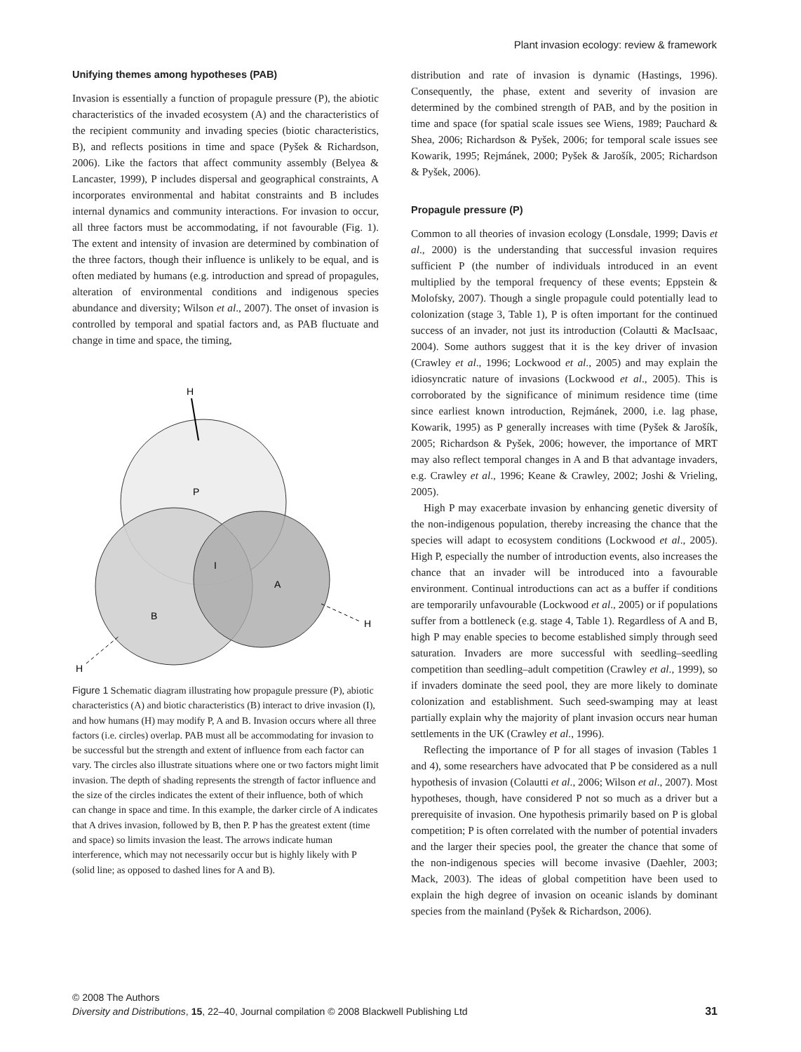Plant invasion ecology: review & framework
Unifying themes among hypotheses (PAB)
Invasion is essentially a function of propagule pressure (P), the abiotic characteristics of the invaded ecosystem (A) and the characteristics of the recipient community and invading species (biotic characteristics, B), and reflects positions in time and space (Pyšek & Richardson, 2006). Like the factors that affect community assembly (Belyea & Lancaster, 1999), P includes dispersal and geographical constraints, A incorporates environmental and habitat constraints and B includes internal dynamics and community interactions. For invasion to occur, all three factors must be accommodating, if not favourable (Fig. 1). The extent and intensity of invasion are determined by combination of the three factors, though their influence is unlikely to be equal, and is often mediated by humans (e.g. introduction and spread of propagules, alteration of environmental conditions and indigenous species abundance and diversity; Wilson et al., 2007). The onset of invasion is controlled by temporal and spatial factors and, as PAB fluctuate and change in time and space, the timing,
H
P
I
A
B
H
H
Figure 1 Schematic diagram illustrating how propagule pressure (P), abiotic characteristics (A) and biotic characteristics (B) interact to drive invasion (I), and how humans (H) may modify P, A and B. Invasion occurs where all three factors (i.e. circles) overlap. PAB must all be accommodating for invasion to be successful but the strength and extent of influence from each factor can vary. The circles also illustrate situations where one or two factors might limit invasion. The depth of shading represents the strength of factor influence and the size of the circles indicates the extent of their influence, both of which can change in space and time. In this example, the darker circle of A indicates that A drives invasion, followed by B, then P. P has the greatest extent (time and space) so limits invasion the least. The arrows indicate human interference, which may not necessarily occur but is highly likely with P (solid line; as opposed to dashed lines for A and B).
distribution and rate of invasion is dynamic (Hastings, 1996). Consequently, the phase, extent and severity of invasion are determined by the combined strength of PAB, and by the position in time and space (for spatial scale issues see Wiens, 1989; Pauchard & Shea, 2006; Richardson & Pyšek, 2006; for temporal scale issues see Kowarik, 1995; Rejmánek, 2000; Pyšek & Jarošík, 2005; Richardson & Pyšek, 2006).
Propagule pressure (P)
Common to all theories of invasion ecology (Lonsdale, 1999; Davis et al., 2000) is the understanding that successful invasion requires sufficient P (the number of individuals introduced in an event multiplied by the temporal frequency of these events; Eppstein & Molofsky, 2007). Though a single propagule could potentially lead to colonization (stage 3, Table 1), P is often important for the continued success of an invader, not just its introduction (Colautti & MacIsaac, 2004). Some authors suggest that it is the key driver of invasion (Crawley et al., 1996; Lockwood et al., 2005) and may explain the idiosyncratic nature of invasions (Lockwood et al., 2005). This is corroborated by the significance of minimum residence time (time since earliest known introduction, Rejmánek, 2000, i.e. lag phase, Kowarik, 1995) as P generally increases with time (Pyšek & Jarošík, 2005; Richardson & Pyšek, 2006; however, the importance of MRT may also reflect temporal changes in A and B that advantage invaders, e.g. Crawley et al., 1996; Keane & Crawley, 2002; Joshi & Vrieling, 2005).
High P may exacerbate invasion by enhancing genetic diversity of the non-indigenous population, thereby increasing the chance that the species will adapt to ecosystem conditions (Lockwood et al., 2005). High P, especially the number of introduction events, also increases the chance that an invader will be introduced into a favourable environment. Continual introductions can act as a buffer if conditions are temporarily unfavourable (Lockwood et al., 2005) or if populations suffer from a bottleneck (e.g. stage 4, Table 1). Regardless of A and B, high P may enable species to become established simply through seed saturation. Invaders are more successful with seedling–seedling competition than seedling–adult competition (Crawley et al., 1999), so if invaders dominate the seed pool, they are more likely to dominate colonization and establishment. Such seed-swamping may at least partially explain why the majority of plant invasion occurs near human settlements in the UK (Crawley et al., 1996).
Reflecting the importance of P for all stages of invasion (Tables 1 and 4), some researchers have advocated that P be considered as a null hypothesis of invasion (Colautti et al., 2006; Wilson et al., 2007). Most hypotheses, though, have considered P not so much as a driver but a prerequisite of invasion. One hypothesis primarily based on P is global competition; P is often correlated with the number of potential invaders and the larger their species pool, the greater the chance that some of the non-indigenous species will become invasive (Daehler, 2003; Mack, 2003). The ideas of global competition have been used to explain the high degree of invasion on oceanic islands by dominant species from the mainland (Pyšek & Richardson, 2006).
© 2008 The Authors
Diversity and Distributions, 15, 22–40, Journal compilation © 2008 Blackwell Publishing Ltd
31